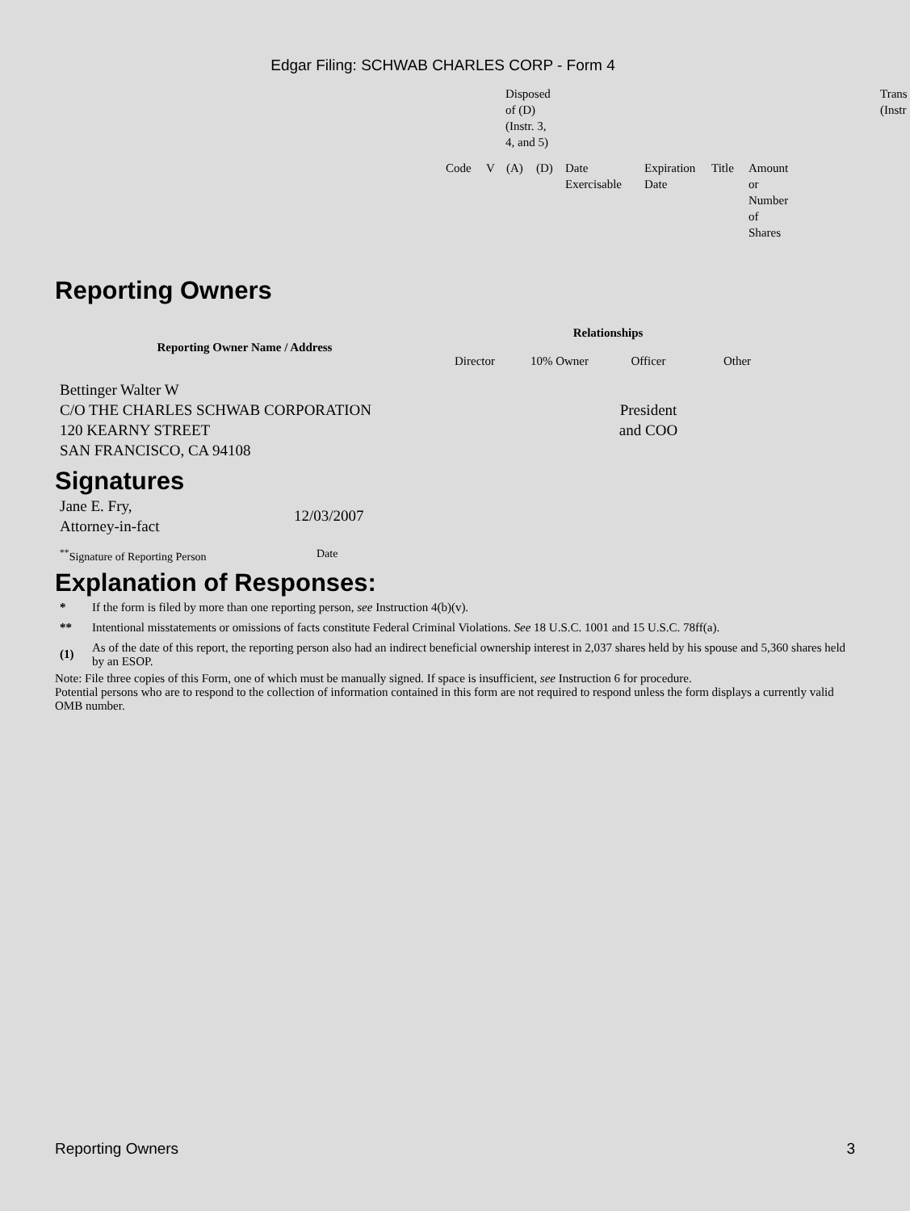Edgar Filing: SCHWAB CHARLES CORP - Form 4
Disposed
of (D)
(Instr. 3,
4, and 5)
Trans
(Instr
Code V (A) (D)
Date
Exercisable
Expiration
Date
Title
Amount
or
Number
of
Shares
Reporting Owners
| Reporting Owner Name / Address | Relationships | | | |
| --- | --- | --- | --- | --- |
| | Director | 10% Owner | Officer | Other |
| Bettinger Walter W C/O THE CHARLES SCHWAB CORPORATION 120 KEARNY STREET SAN FRANCISCO, CA 94108 | | | President and COO | |
Signatures
| Jane E. Fry, Attorney-in-fact | 12/03/2007 |
| <sup>**</sup> Signature of Reporting Person | Date |
Explanation of Responses:
| * | If the form is filed by more than one reporting person, see Instruction 4(b)(v). |
| ** | Intentional misstatements or omissions of facts constitute Federal Criminal Violations. See 18 U.S.C. 1001 and 15 U.S.C. 78ff(a). |
| (1) | As of the date of this report, the reporting person also had an indirect beneficial ownership interest in 2,037 shares held by his spouse and 5,360 shares held by an ESOP. |
Note: File three copies of this Form, one of which must be manually signed. If space is insufficient, see Instruction 6 for procedure.
Potential persons who are to respond to the collection of information contained in this form are not required to respond unless the form displays a currently valid OMB number.
Reporting Owners 3